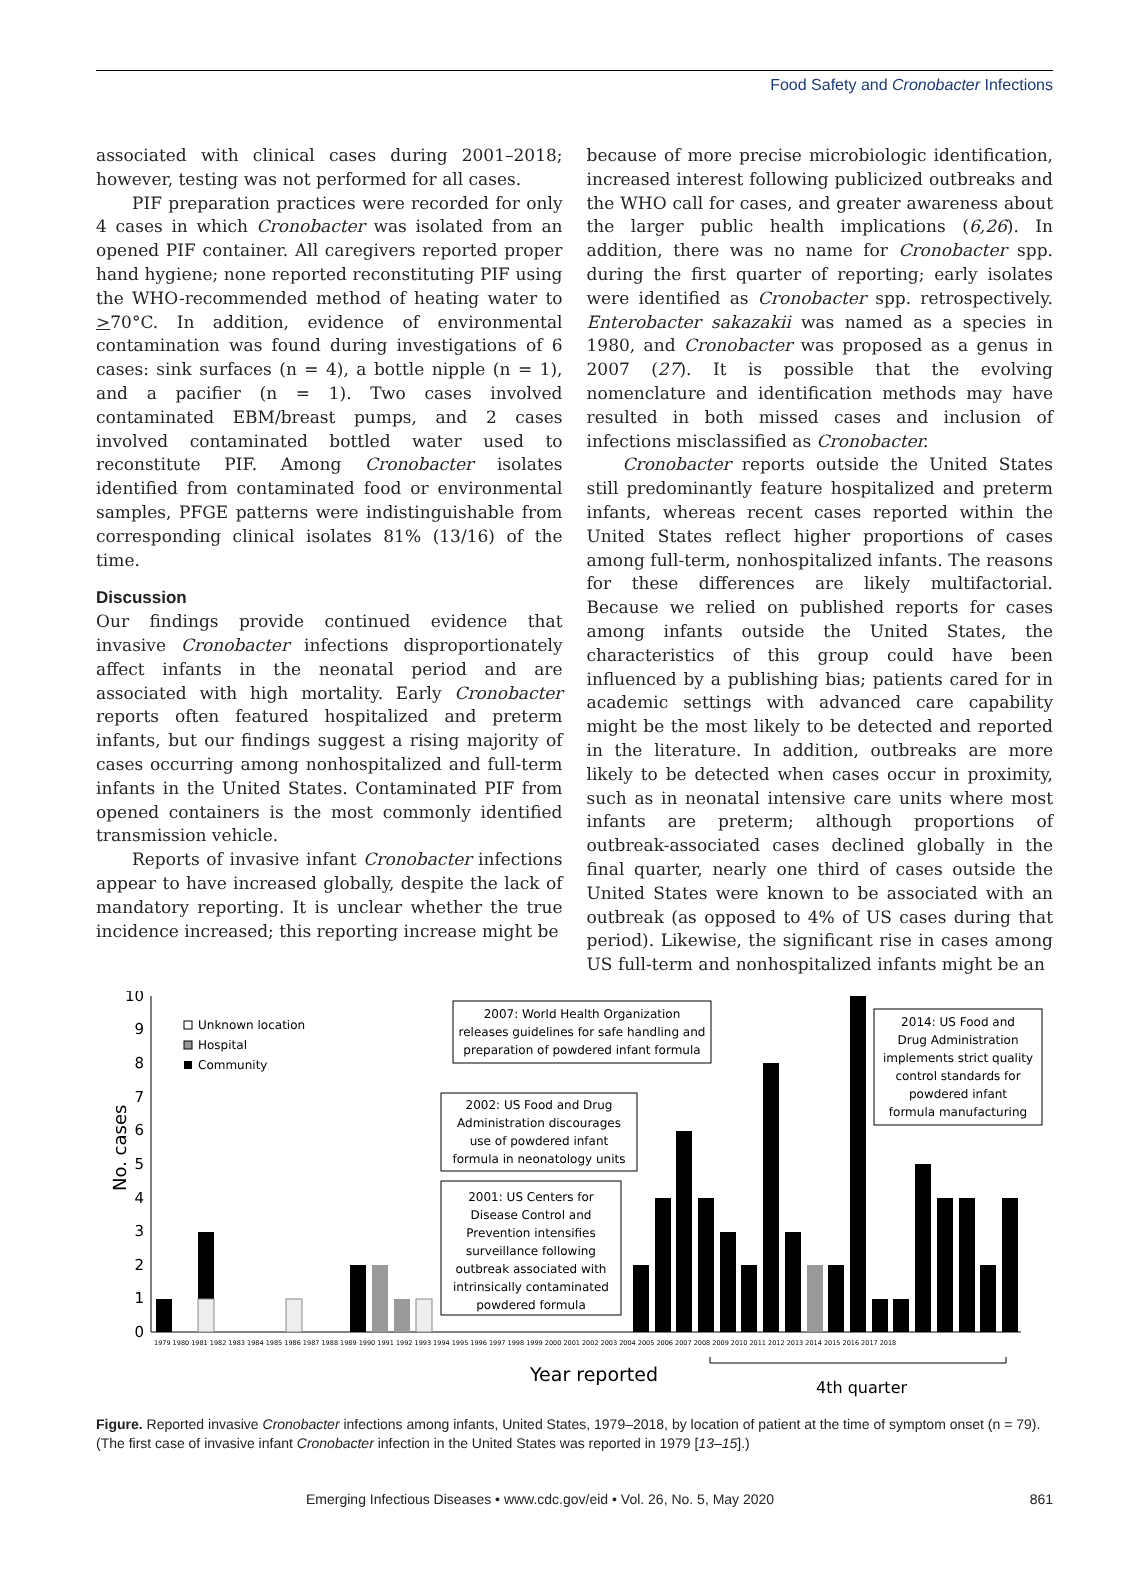Food Safety and Cronobacter Infections
associated with clinical cases during 2001–2018; however, testing was not performed for all cases.
PIF preparation practices were recorded for only 4 cases in which Cronobacter was isolated from an opened PIF container. All caregivers reported proper hand hygiene; none reported reconstituting PIF using the WHO-recommended method of heating water to >70°C. In addition, evidence of environmental contamination was found during investigations of 6 cases: sink surfaces (n = 4), a bottle nipple (n = 1), and a pacifier (n = 1). Two cases involved contaminated EBM/breast pumps, and 2 cases involved contaminated bottled water used to reconstitute PIF. Among Cronobacter isolates identified from contaminated food or environmental samples, PFGE patterns were indistinguishable from corresponding clinical isolates 81% (13/16) of the time.
Discussion
Our findings provide continued evidence that invasive Cronobacter infections disproportionately affect infants in the neonatal period and are associated with high mortality. Early Cronobacter reports often featured hospitalized and preterm infants, but our findings suggest a rising majority of cases occurring among nonhospitalized and full-term infants in the United States. Contaminated PIF from opened containers is the most commonly identified transmission vehicle.
Reports of invasive infant Cronobacter infections appear to have increased globally, despite the lack of mandatory reporting. It is unclear whether the true incidence increased; this reporting increase might be
because of more precise microbiologic identification, increased interest following publicized outbreaks and the WHO call for cases, and greater awareness about the larger public health implications (6,26). In addition, there was no name for Cronobacter spp. during the first quarter of reporting; early isolates were identified as Cronobacter spp. retrospectively. Enterobacter sakazakii was named as a species in 1980, and Cronobacter was proposed as a genus in 2007 (27). It is possible that the evolving nomenclature and identification methods may have resulted in both missed cases and inclusion of infections misclassified as Cronobacter.
Cronobacter reports outside the United States still predominantly feature hospitalized and preterm infants, whereas recent cases reported within the United States reflect higher proportions of cases among full-term, nonhospitalized infants. The reasons for these differences are likely multifactorial. Because we relied on published reports for cases among infants outside the United States, the characteristics of this group could have been influenced by a publishing bias; patients cared for in academic settings with advanced care capability might be the most likely to be detected and reported in the literature. In addition, outbreaks are more likely to be detected when cases occur in proximity, such as in neonatal intensive care units where most infants are preterm; although proportions of outbreak-associated cases declined globally in the final quarter, nearly one third of cases outside the United States were known to be associated with an outbreak (as opposed to 4% of US cases during that period). Likewise, the significant rise in cases among US full-term and nonhospitalized infants might be an
0
1
2
3
4
5
6
7
8
9
10
No. cases
Unknown location
Hospital
Community
1979 1980 1981 1982 1983 1984 1985 1986 1987 1988 1989 1990 1991 1992 1993 1994 1995 1996 1997 1998 1999 2000 2001 2002 2003 2004 2005 2006 2007 2008 2009 2010 2011 2012 2013 2014 2015 2016 2017 2018
2007: World Health Organization
releases guidelines for safe handling and
preparation of powdered infant formula
2002: US Food and Drug
Administration discourages
use of powdered infant
formula in neonatology units
2001: US Centers for
Disease Control and
Prevention intensifies
surveillance following
outbreak associated with
intrinsically contaminated
powdered formula
2014: US Food and
Drug Administration
implements strict quality
control standards for
powdered infant
formula manufacturing
Year reported
4th quarter
Figure. Reported invasive Cronobacter infections among infants, United States, 1979–2018, by location of patient at the time of symptom onset (n = 79). (The first case of invasive infant Cronobacter infection in the United States was reported in 1979 [13–15].)
Emerging Infectious Diseases • www.cdc.gov/eid • Vol. 26, No. 5, May 2020 861